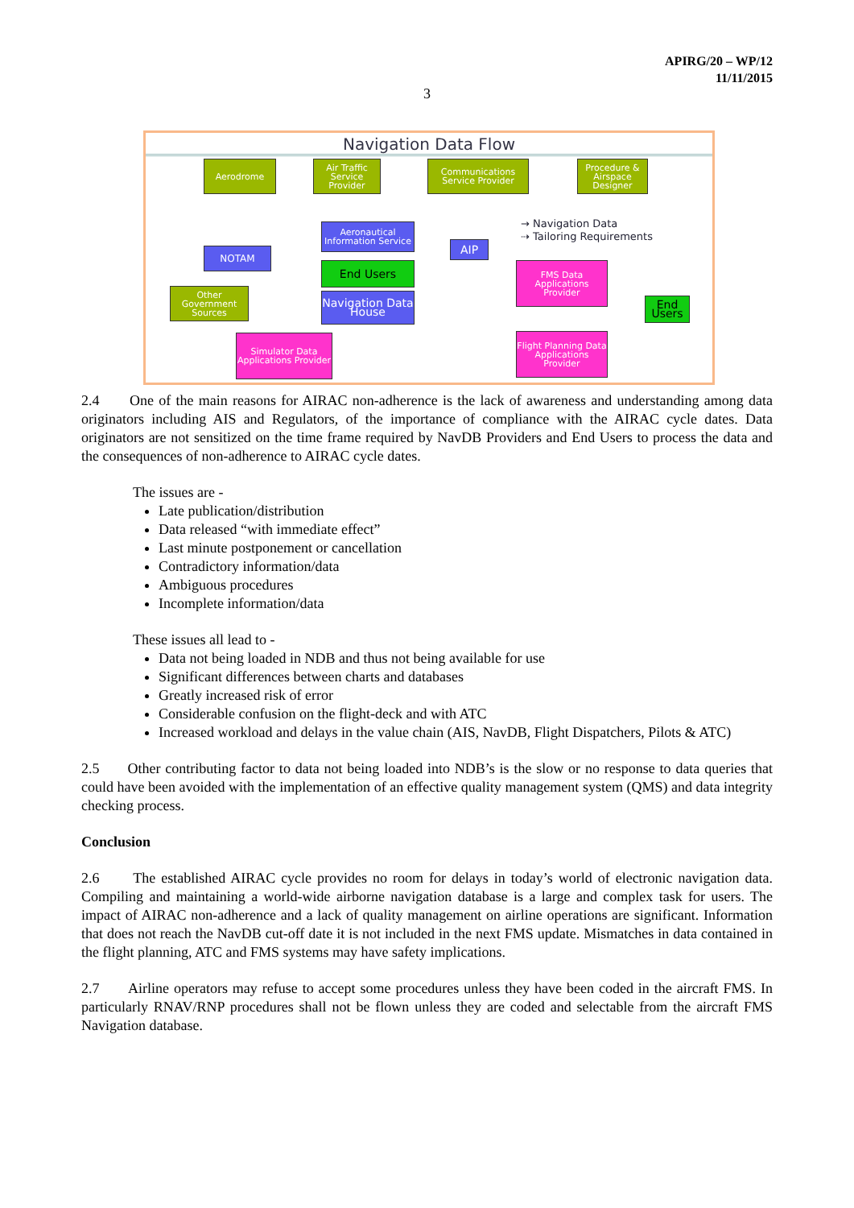APIRG/20 – WP/12
11/11/2015
3
Navigation Data Flow
Aerodrome
Air Traffic Service Provider
Communications Service Provider
Procedure & Airspace Designer
Aeronautical Information Service
NOTAM AIP
End Users
Other Government Sources
Navigation Data House
FMS Data Applications Provider
End Users
Simulator Data Applications Provider
Flight Planning Data Applications Provider
→ Navigation Data
⇢ Tailoring Requirements
2.4 One of the main reasons for AIRAC non-adherence is the lack of awareness and understanding among data originators including AIS and Regulators, of the importance of compliance with the AIRAC cycle dates. Data originators are not sensitized on the time frame required by NavDB Providers and End Users to process the data and the consequences of non-adherence to AIRAC cycle dates.
The issues are -
Late publication/distribution
Data released “with immediate effect”
Last minute postponement or cancellation
Contradictory information/data
Ambiguous procedures
Incomplete information/data
These issues all lead to -
Data not being loaded in NDB and thus not being available for use
Significant differences between charts and databases
Greatly increased risk of error
Considerable confusion on the flight-deck and with ATC
Increased workload and delays in the value chain (AIS, NavDB, Flight Dispatchers, Pilots & ATC)
2.5 Other contributing factor to data not being loaded into NDB’s is the slow or no response to data queries that could have been avoided with the implementation of an effective quality management system (QMS) and data integrity checking process.
Conclusion
2.6 The established AIRAC cycle provides no room for delays in today’s world of electronic navigation data. Compiling and maintaining a world-wide airborne navigation database is a large and complex task for users. The impact of AIRAC non-adherence and a lack of quality management on airline operations are significant. Information that does not reach the NavDB cut-off date it is not included in the next FMS update. Mismatches in data contained in the flight planning, ATC and FMS systems may have safety implications.
2.7 Airline operators may refuse to accept some procedures unless they have been coded in the aircraft FMS. In particularly RNAV/RNP procedures shall not be flown unless they are coded and selectable from the aircraft FMS Navigation database.